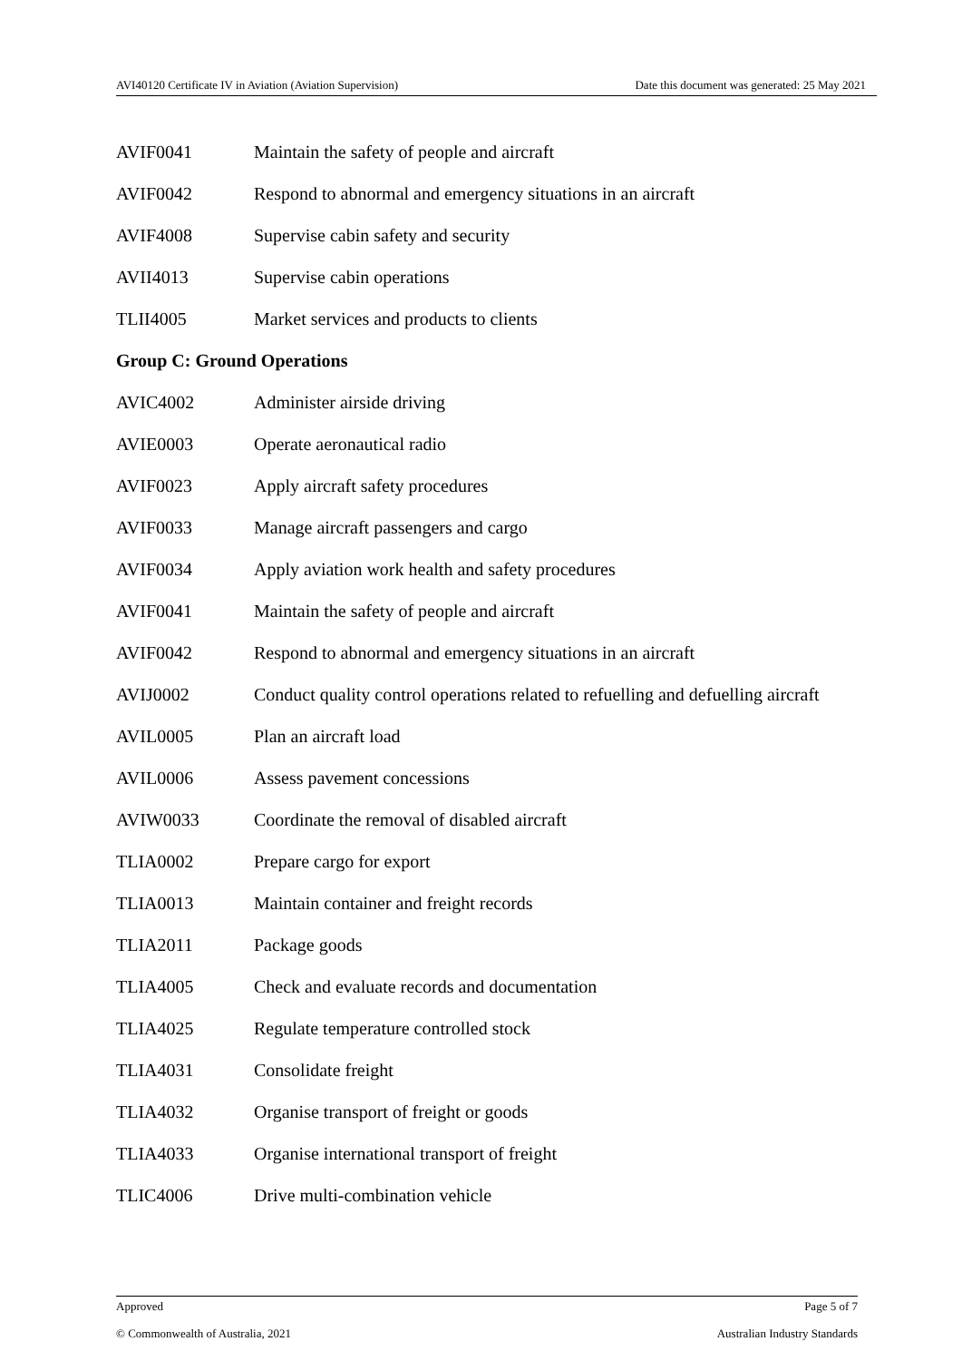AVI40120 Certificate IV in Aviation (Aviation Supervision) Date this document was generated: 25 May 2021
AVIF0041 Maintain the safety of people and aircraft
AVIF0042 Respond to abnormal and emergency situations in an aircraft
AVIF4008 Supervise cabin safety and security
AVII4013 Supervise cabin operations
TLII4005 Market services and products to clients
Group C: Ground Operations
AVIC4002 Administer airside driving
AVIE0003 Operate aeronautical radio
AVIF0023 Apply aircraft safety procedures
AVIF0033 Manage aircraft passengers and cargo
AVIF0034 Apply aviation work health and safety procedures
AVIF0041 Maintain the safety of people and aircraft
AVIF0042 Respond to abnormal and emergency situations in an aircraft
AVIJ0002 Conduct quality control operations related to refuelling and defuelling aircraft
AVIL0005 Plan an aircraft load
AVIL0006 Assess pavement concessions
AVIW0033 Coordinate the removal of disabled aircraft
TLIA0002 Prepare cargo for export
TLIA0013 Maintain container and freight records
TLIA2011 Package goods
TLIA4005 Check and evaluate records and documentation
TLIA4025 Regulate temperature controlled stock
TLIA4031 Consolidate freight
TLIA4032 Organise transport of freight or goods
TLIA4033 Organise international transport of freight
TLIC4006 Drive multi-combination vehicle
Approved Page 5 of 7
© Commonwealth of Australia, 2021 Australian Industry Standards